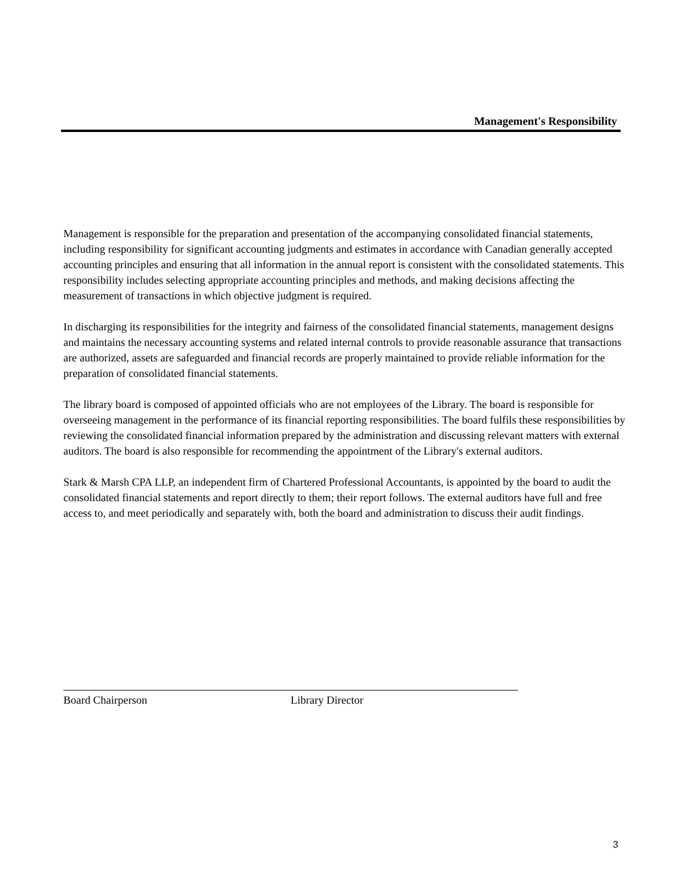Management's Responsibility
Management is responsible for the preparation and presentation of the accompanying consolidated financial statements, including responsibility for significant accounting judgments and estimates in accordance with Canadian generally accepted accounting principles and ensuring that all information in the annual report is consistent with the consolidated statements. This responsibility includes selecting appropriate accounting principles and methods, and making decisions affecting the measurement of transactions in which objective judgment is required.
In discharging its responsibilities for the integrity and fairness of the consolidated financial statements, management designs and maintains the necessary accounting systems and related internal controls to provide reasonable assurance that transactions are authorized, assets are safeguarded and financial records are properly maintained to provide reliable information for the preparation of consolidated financial statements.
The library board is composed of appointed officials who are not employees of the Library. The board is responsible for overseeing management in the performance of its financial reporting responsibilities. The board fulfils these responsibilities by reviewing the consolidated financial information prepared by the administration and discussing relevant matters with external auditors. The board is also responsible for recommending the appointment of the Library's external auditors.
Stark & Marsh CPA LLP, an independent firm of Chartered Professional Accountants, is appointed by the board to audit the consolidated financial statements and report directly to them; their report follows. The external auditors have full and free access to, and meet periodically and separately with, both the board and administration to discuss their audit findings.
Board Chairperson Library Director
3